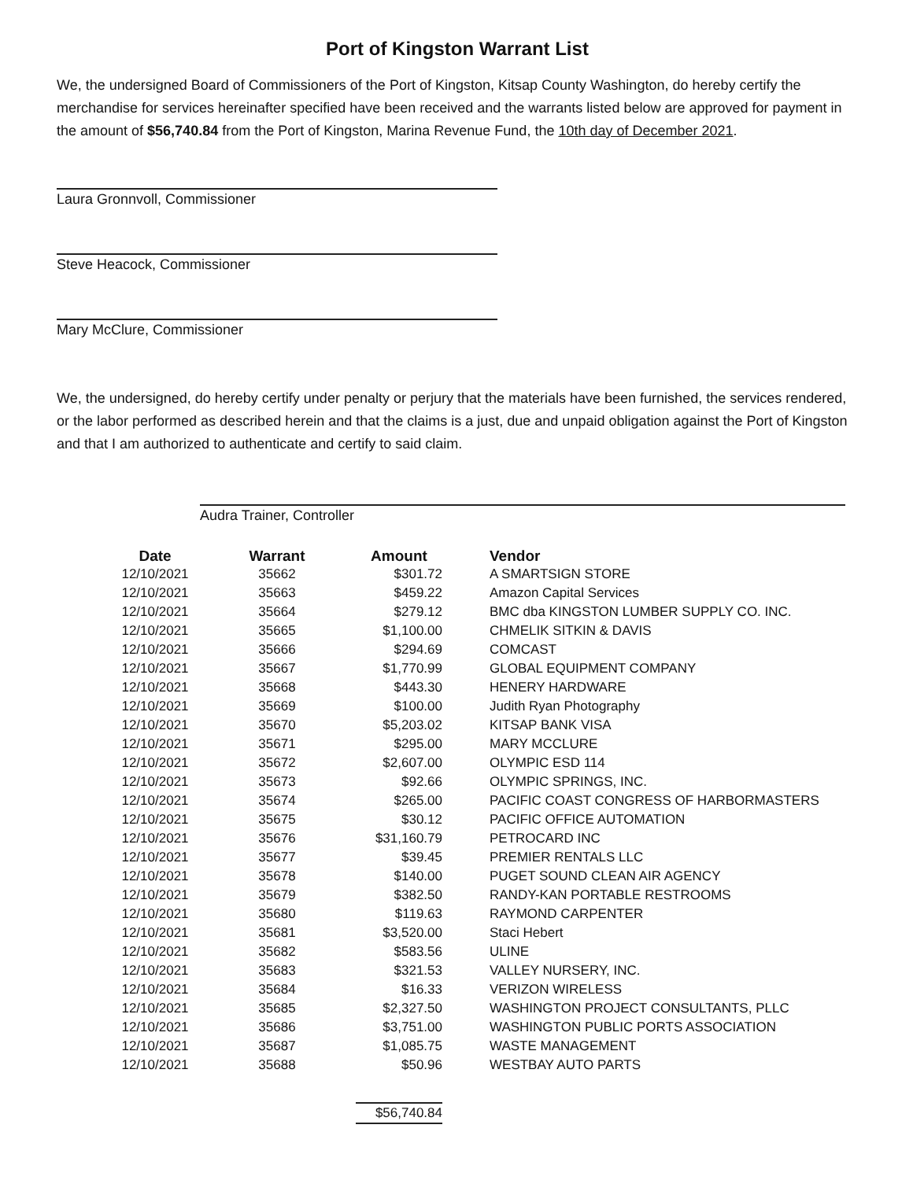Port of Kingston Warrant List
We, the undersigned Board of Commissioners of the Port of Kingston, Kitsap County Washington, do hereby certify the merchandise for services hereinafter specified have been received and the warrants listed below are approved for payment in the amount of $56,740.84 from the Port of Kingston, Marina Revenue Fund, the 10th day of December 2021.
Laura Gronnvoll, Commissioner
Steve Heacock, Commissioner
Mary McClure, Commissioner
We, the undersigned, do hereby certify under penalty or perjury that the materials have been furnished, the services rendered, or the labor performed as described herein and that the claims is a just, due and unpaid obligation against the Port of Kingston and that I am authorized to authenticate and certify to said claim.
Audra Trainer, Controller
| Date | Warrant | Amount | Vendor |
| --- | --- | --- | --- |
| 12/10/2021 | 35662 | $301.72 | A SMARTSIGN STORE |
| 12/10/2021 | 35663 | $459.22 | Amazon Capital Services |
| 12/10/2021 | 35664 | $279.12 | BMC dba KINGSTON LUMBER SUPPLY CO. INC. |
| 12/10/2021 | 35665 | $1,100.00 | CHMELIK SITKIN & DAVIS |
| 12/10/2021 | 35666 | $294.69 | COMCAST |
| 12/10/2021 | 35667 | $1,770.99 | GLOBAL EQUIPMENT COMPANY |
| 12/10/2021 | 35668 | $443.30 | HENERY HARDWARE |
| 12/10/2021 | 35669 | $100.00 | Judith Ryan Photography |
| 12/10/2021 | 35670 | $5,203.02 | KITSAP BANK VISA |
| 12/10/2021 | 35671 | $295.00 | MARY MCCLURE |
| 12/10/2021 | 35672 | $2,607.00 | OLYMPIC ESD 114 |
| 12/10/2021 | 35673 | $92.66 | OLYMPIC SPRINGS, INC. |
| 12/10/2021 | 35674 | $265.00 | PACIFIC COAST CONGRESS OF HARBORMASTERS |
| 12/10/2021 | 35675 | $30.12 | PACIFIC OFFICE AUTOMATION |
| 12/10/2021 | 35676 | $31,160.79 | PETROCARD INC |
| 12/10/2021 | 35677 | $39.45 | PREMIER RENTALS LLC |
| 12/10/2021 | 35678 | $140.00 | PUGET SOUND CLEAN AIR AGENCY |
| 12/10/2021 | 35679 | $382.50 | RANDY-KAN PORTABLE RESTROOMS |
| 12/10/2021 | 35680 | $119.63 | RAYMOND CARPENTER |
| 12/10/2021 | 35681 | $3,520.00 | Staci Hebert |
| 12/10/2021 | 35682 | $583.56 | ULINE |
| 12/10/2021 | 35683 | $321.53 | VALLEY NURSERY, INC. |
| 12/10/2021 | 35684 | $16.33 | VERIZON WIRELESS |
| 12/10/2021 | 35685 | $2,327.50 | WASHINGTON PROJECT CONSULTANTS, PLLC |
| 12/10/2021 | 35686 | $3,751.00 | WASHINGTON PUBLIC PORTS ASSOCIATION |
| 12/10/2021 | 35687 | $1,085.75 | WASTE MANAGEMENT |
| 12/10/2021 | 35688 | $50.96 | WESTBAY AUTO PARTS |
| | | $56,740.84 | |